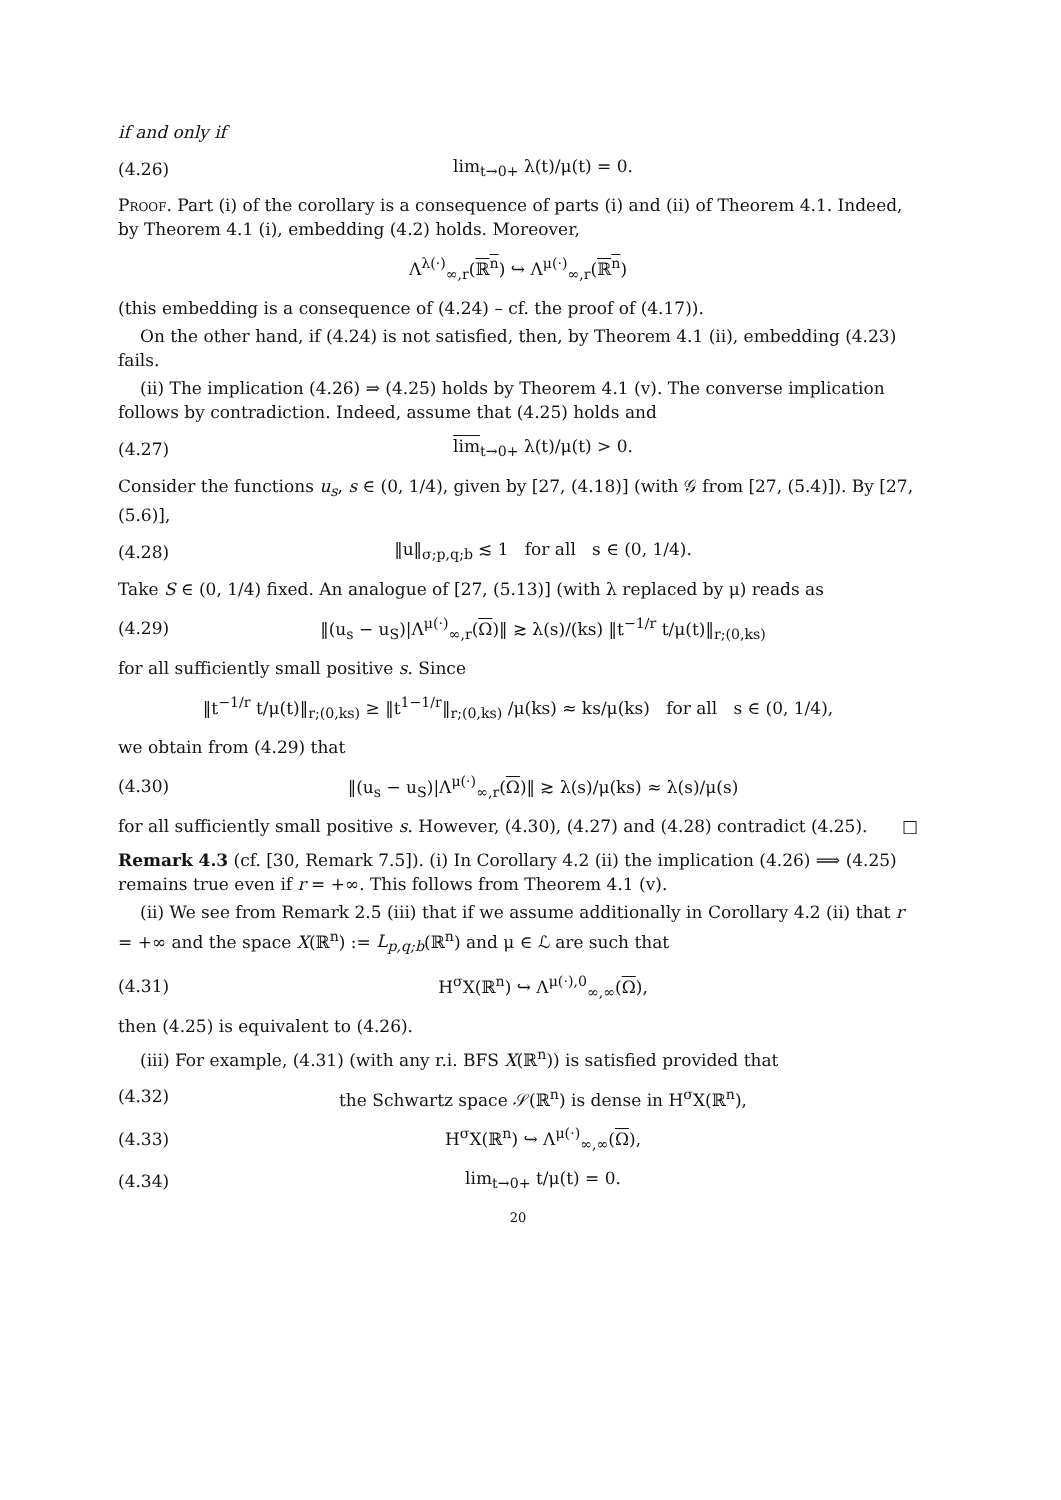if and only if
(4.26) lim<sub>t→0+</sub> λ(t)/μ(t) = 0.
Proof. Part (i) of the corollary is a consequence of parts (i) and (ii) of Theorem 4.1. Indeed, by Theorem 4.1 (i), embedding (4.2) holds. Moreover,
Λ<sup>λ(·)</sup><sub>∞,r</sub>(ℝ<sup>n</sup>) ↪ Λ<sup>μ(·)</sup><sub>∞,r</sub>(ℝ<sup>n</sup>)
(this embedding is a consequence of (4.24) – cf. the proof of (4.17)).
On the other hand, if (4.24) is not satisfied, then, by Theorem 4.1 (ii), embedding (4.23) fails.
(ii) The implication (4.26) ⇒ (4.25) holds by Theorem 4.1 (v). The converse implication follows by contradiction. Indeed, assume that (4.25) holds and
(4.27) lim<sub>t→0+</sub> λ(t)/μ(t) > 0.
Consider the functions u<sub>s</sub>, s ∈ (0, 1/4), given by [27, (4.18)] (with 𝒢 from [27, (5.4)]). By [27, (5.6)],
(4.28) ‖u‖<sub>σ;p,q;b</sub> ≲ 1 for all s ∈ (0, 1/4).
Take S ∈ (0, 1/4) fixed. An analogue of [27, (5.13)] (with λ replaced by μ) reads as
(4.29) ‖(u<sub>s</sub> − u<sub>S</sub>)|Λ<sup>μ(·)</sup><sub>∞,r</sub>(Ω)‖ ≳ λ(s)/(ks) ‖t<sup>−1/r</sup> t/μ(t)‖<sub>r;(0,ks)</sub>
for all sufficiently small positive s. Since
‖t<sup>−1/r</sup> t/μ(t)‖<sub>r;(0,ks)</sub> ≥ ‖t<sup>1−1/r</sup>‖<sub>r;(0,ks)</sub> /μ(ks) ≈ ks/μ(ks) for all s ∈ (0, 1/4),
we obtain from (4.29) that
(4.30) ‖(u<sub>s</sub> − u<sub>S</sub>)|Λ<sup>μ(·)</sup><sub>∞,r</sub>(Ω)‖ ≳ λ(s)/μ(ks) ≈ λ(s)/μ(s)
for all sufficiently small positive s. However, (4.30), (4.27) and (4.28) contradict (4.25). □
Remark 4.3 (cf. [30, Remark 7.5]). (i) In Corollary 4.2 (ii) the implication (4.26) ⟹ (4.25) remains true even if r = +∞. This follows from Theorem 4.1 (v).
(ii) We see from Remark 2.5 (iii) that if we assume additionally in Corollary 4.2 (ii) that r = +∞ and the space X(ℝ<sup>n</sup>) := L<sub>p,q;b</sub>(ℝ<sup>n</sup>) and μ ∈ ℒ are such that
(4.31) H<sup>σ</sup>X(ℝ<sup>n</sup>) ↪ Λ<sup>μ(·),0</sup><sub>∞,∞</sub>(Ω),
then (4.25) is equivalent to (4.26).
(iii) For example, (4.31) (with any r.i. BFS X(ℝ<sup>n</sup>)) is satisfied provided that
(4.32) the Schwartz space 𝒮(ℝ<sup>n</sup>) is dense in H<sup>σ</sup>X(ℝ<sup>n</sup>),
(4.33) H<sup>σ</sup>X(ℝ<sup>n</sup>) ↪ Λ<sup>μ(·)</sup><sub>∞,∞</sub>(Ω),
(4.34) lim<sub>t→0+</sub> t/μ(t) = 0.
20